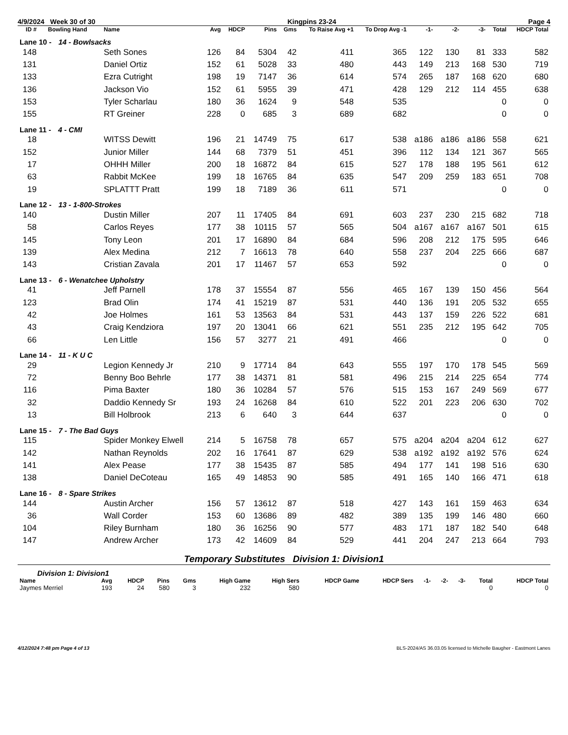4/9/2024 Week 30 of 30 Kingpins 23-24 Page 4
| ID # | Bowling Hand | Name | Avg | HDCP | Pins | Gms | To Raise Avg +1 | To Drop Avg -1 | -1- | -2- | -3- | Total | HDCP Total |
| --- | --- | --- | --- | --- | --- | --- | --- | --- | --- | --- | --- | --- | --- |
| Lane 10 - 14 - Bowlsacks | | | | | | | | | | | | | |
| 148 | | Seth Sones | 126 | 84 | 5304 | 42 | 411 | 365 | 122 | 130 | 81 | 333 | 582 |
| 131 | | Daniel Ortiz | 152 | 61 | 5028 | 33 | 480 | 443 | 149 | 213 | 168 | 530 | 719 |
| 133 | | Ezra Cutright | 198 | 19 | 7147 | 36 | 614 | 574 | 265 | 187 | 168 | 620 | 680 |
| 136 | | Jackson Vio | 152 | 61 | 5955 | 39 | 471 | 428 | 129 | 212 | 114 | 455 | 638 |
| 153 | | Tyler Scharlau | 180 | 36 | 1624 | 9 | 548 | 535 | | | | 0 | 0 |
| 155 | | RT Greiner | 228 | 0 | 685 | 3 | 689 | 682 | | | | 0 | 0 |
| Lane 11 - 4 - CMI | | | | | | | | | | | | | |
| 18 | | WITSS Dewitt | 196 | 21 | 14749 | 75 | 617 | 538 | a186 | a186 | a186 | 558 | 621 |
| 152 | | Junior Miller | 144 | 68 | 7379 | 51 | 451 | 396 | 112 | 134 | 121 | 367 | 565 |
| 17 | | OHHH Miller | 200 | 18 | 16872 | 84 | 615 | 527 | 178 | 188 | 195 | 561 | 612 |
| 63 | | Rabbit McKee | 199 | 18 | 16765 | 84 | 635 | 547 | 209 | 259 | 183 | 651 | 708 |
| 19 | | SPLATTT Pratt | 199 | 18 | 7189 | 36 | 611 | 571 | | | | 0 | 0 |
| Lane 12 - 13 - 1-800-Strokes | | | | | | | | | | | | | |
| 140 | | Dustin Miller | 207 | 11 | 17405 | 84 | 691 | 603 | 237 | 230 | 215 | 682 | 718 |
| 58 | | Carlos Reyes | 177 | 38 | 10115 | 57 | 565 | 504 | a167 | a167 | a167 | 501 | 615 |
| 145 | | Tony Leon | 201 | 17 | 16890 | 84 | 684 | 596 | 208 | 212 | 175 | 595 | 646 |
| 139 | | Alex Medina | 212 | 7 | 16613 | 78 | 640 | 558 | 237 | 204 | 225 | 666 | 687 |
| 143 | | Cristian Zavala | 201 | 17 | 11467 | 57 | 653 | 592 | | | | 0 | 0 |
| Lane 13 - 6 - Wenatchee Upholstry | | | | | | | | | | | | | |
| 41 | | Jeff Parnell | 178 | 37 | 15554 | 87 | 556 | 465 | 167 | 139 | 150 | 456 | 564 |
| 123 | | Brad Olin | 174 | 41 | 15219 | 87 | 531 | 440 | 136 | 191 | 205 | 532 | 655 |
| 42 | | Joe Holmes | 161 | 53 | 13563 | 84 | 531 | 443 | 137 | 159 | 226 | 522 | 681 |
| 43 | | Craig Kendziora | 197 | 20 | 13041 | 66 | 621 | 551 | 235 | 212 | 195 | 642 | 705 |
| 66 | | Len Little | 156 | 57 | 3277 | 21 | 491 | 466 | | | | 0 | 0 |
| Lane 14 - 11 - K U C | | | | | | | | | | | | | |
| 29 | | Legion Kennedy Jr | 210 | 9 | 17714 | 84 | 643 | 555 | 197 | 170 | 178 | 545 | 569 |
| 72 | | Benny Boo Behrle | 177 | 38 | 14371 | 81 | 581 | 496 | 215 | 214 | 225 | 654 | 774 |
| 116 | | Pima Baxter | 180 | 36 | 10284 | 57 | 576 | 515 | 153 | 167 | 249 | 569 | 677 |
| 32 | | Daddio Kennedy Sr | 193 | 24 | 16268 | 84 | 610 | 522 | 201 | 223 | 206 | 630 | 702 |
| 13 | | Bill Holbrook | 213 | 6 | 640 | 3 | 644 | 637 | | | | 0 | 0 |
| Lane 15 - 7 - The Bad Guys | | | | | | | | | | | | | |
| 115 | | Spider Monkey Elwell | 214 | 5 | 16758 | 78 | 657 | 575 | a204 | a204 | a204 | 612 | 627 |
| 142 | | Nathan Reynolds | 202 | 16 | 17641 | 87 | 629 | 538 | a192 | a192 | a192 | 576 | 624 |
| 141 | | Alex Pease | 177 | 38 | 15435 | 87 | 585 | 494 | 177 | 141 | 198 | 516 | 630 |
| 138 | | Daniel DeCoteau | 165 | 49 | 14853 | 90 | 585 | 491 | 165 | 140 | 166 | 471 | 618 |
| Lane 16 - 8 - Spare Strikes | | | | | | | | | | | | | |
| 144 | | Austin Archer | 156 | 57 | 13612 | 87 | 518 | 427 | 143 | 161 | 159 | 463 | 634 |
| 36 | | Wall Corder | 153 | 60 | 13686 | 89 | 482 | 389 | 135 | 199 | 146 | 480 | 660 |
| 104 | | Riley Burnham | 180 | 36 | 16256 | 90 | 577 | 483 | 171 | 187 | 182 | 540 | 648 |
| 147 | | Andrew Archer | 173 | 42 | 14609 | 84 | 529 | 441 | 204 | 247 | 213 | 664 | 793 |
Temporary Substitutes Division 1: Division1
Division 1: Division1
| Name | Avg | HDCP | Pins | Gms | High Game | High Sers | HDCP Game | HDCP Sers | -1- | -2- | -3- | Total | HDCP Total |
| --- | --- | --- | --- | --- | --- | --- | --- | --- | --- | --- | --- | --- | --- |
| Jaymes Merriel | 193 | 24 | 580 | 3 | 232 | 580 | | | | | | 0 | 0 |
4/12/2024 7:48 pm Page 4 of 13 BLS-2024/AS 36.03.05 licensed to Michelle Baugher - Eastmont Lanes